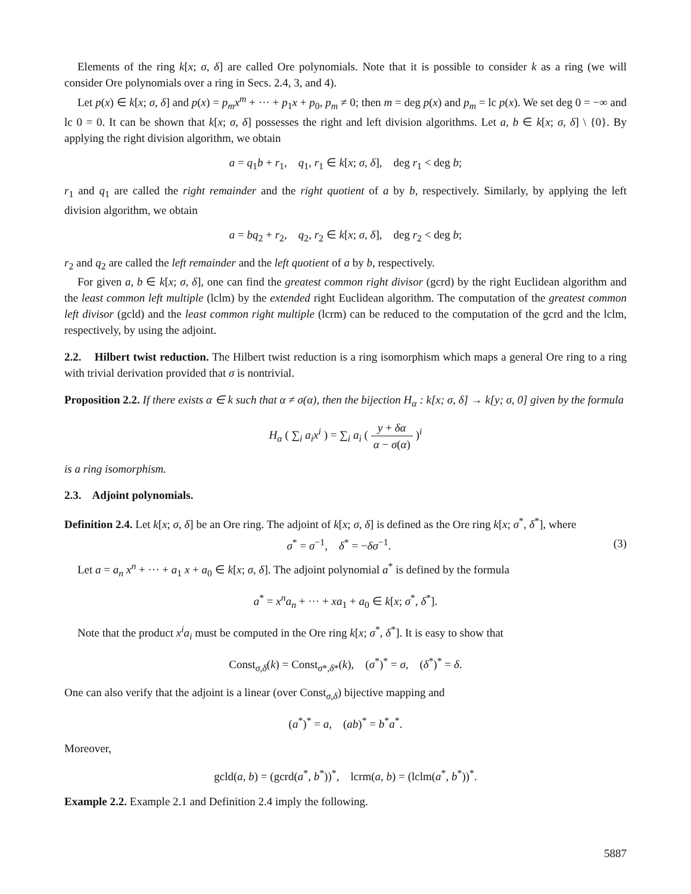Elements of the ring k[x; σ, δ] are called Ore polynomials. Note that it is possible to consider k as a ring (we will consider Ore polynomials over a ring in Secs. 2.4, 3, and 4).
Let p(x) ∈ k[x; σ, δ] and p(x) = p<sub>m</sub>x<sup>m</sup> + ··· + p<sub>1</sub>x + p<sub>0</sub>, p<sub>m</sub> ≠ 0; then m = deg p(x) and p<sub>m</sub> = lc p(x). We set deg 0 = −∞ and lc 0 = 0. It can be shown that k[x; σ, δ] possesses the right and left division algorithms. Let a, b ∈ k[x; σ, δ] \ {0}. By applying the right division algorithm, we obtain
a = q<sub>1</sub>b + r<sub>1</sub>, q<sub>1</sub>, r<sub>1</sub> ∈ k[x; σ, δ], deg r<sub>1</sub> < deg b;
r<sub>1</sub> and q<sub>1</sub> are called the right remainder and the right quotient of a by b, respectively. Similarly, by applying the left division algorithm, we obtain
a = bq<sub>2</sub> + r<sub>2</sub>, q<sub>2</sub>, r<sub>2</sub> ∈ k[x; σ, δ], deg r<sub>2</sub> < deg b;
r<sub>2</sub> and q<sub>2</sub> are called the left remainder and the left quotient of a by b, respectively.
For given a, b ∈ k[x; σ, δ], one can find the greatest common right divisor (gcrd) by the right Euclidean algorithm and the least common left multiple (lclm) by the extended right Euclidean algorithm. The computation of the greatest common left divisor (gcld) and the least common right multiple (lcrm) can be reduced to the computation of the gcrd and the lclm, respectively, by using the adjoint.
2.2. Hilbert twist reduction. The Hilbert twist reduction is a ring isomorphism which maps a general Ore ring to a ring with trivial derivation provided that σ is nontrivial.
Proposition 2.2. If there exists α ∈ k such that α ≠ σ(α), then the bijection H<sub>α</sub> : k[x; σ, δ] → k[y; σ, 0] given by the formula
H<sub>α</sub> ( ∑<sub>i</sub> a<sub>i</sub>x<sup>i</sup> ) = ∑<sub>i</sub> a<sub>i</sub> ( y + δα α − σ(α) )<sup>i</sup>
is a ring isomorphism.
2.3. Adjoint polynomials.
Definition 2.4. Let k[x; σ, δ] be an Ore ring. The adjoint of k[x; σ, δ] is defined as the Ore ring k[x; σ<sup>*</sup>, δ<sup>*</sup>], where
σ<sup>*</sup> = σ<sup>−1</sup>, δ<sup>*</sup> = −δσ<sup>−1</sup>. (3)
Let a = a<sub>n</sub> x<sup>n</sup> + ··· + a<sub>1</sub> x + a<sub>0</sub> ∈ k[x; σ, δ]. The adjoint polynomial a<sup>*</sup> is defined by the formula
a<sup>*</sup> = x<sup>n</sup>a<sub>n</sub> + ··· + xa<sub>1</sub> + a<sub>0</sub> ∈ k[x; σ<sup>*</sup>, δ<sup>*</sup>].
Note that the product x<sup>i</sup>a<sub>i</sub> must be computed in the Ore ring k[x; σ<sup>*</sup>, δ<sup>*</sup>]. It is easy to show that
Const<sub>σ,δ</sub>(k) = Const<sub>σ*,δ*</sub>(k), (σ<sup>*</sup>)<sup>*</sup> = σ, (δ<sup>*</sup>)<sup>*</sup> = δ.
One can also verify that the adjoint is a linear (over Const<sub>σ,δ</sub>) bijective mapping and
(a<sup>*</sup>)<sup>*</sup> = a, (ab)<sup>*</sup> = b<sup>*</sup>a<sup>*</sup>.
Moreover,
gcld(a, b) = (gcrd(a<sup>*</sup>, b<sup>*</sup>))<sup>*</sup>, lcrm(a, b) = (lclm(a<sup>*</sup>, b<sup>*</sup>))<sup>*</sup>.
Example 2.2. Example 2.1 and Definition 2.4 imply the following.
5887